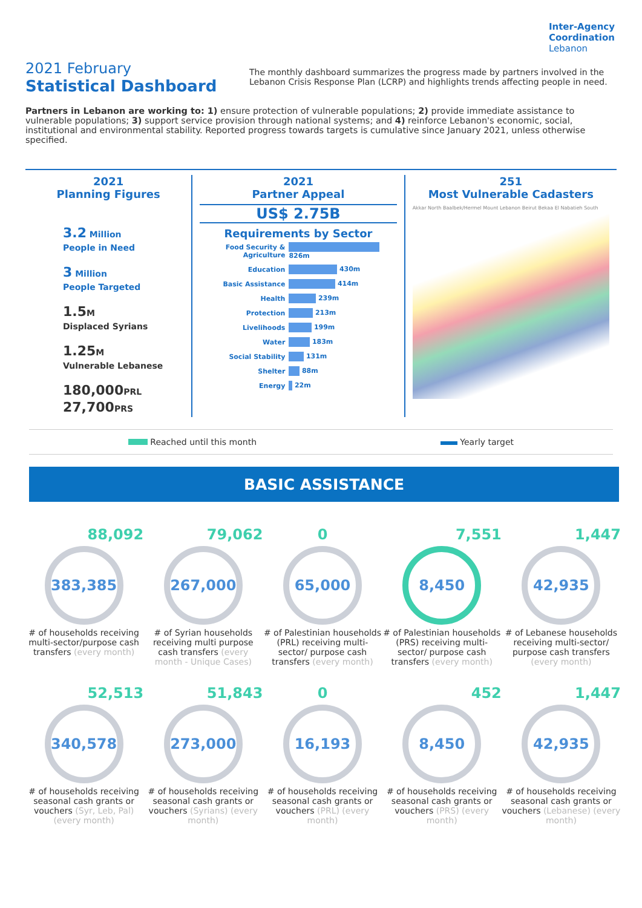Inter-Agency
Coordination
Lebanon
2021 February
Statistical Dashboard
The monthly dashboard summarizes the progress made by partners involved in the Lebanon Crisis Response Plan (LCRP) and highlights trends affecting people in need.
Partners in Lebanon are working to: 1) ensure protection of vulnerable populations; 2) provide immediate assistance to vulnerable populations; 3) support service provision through national systems; and 4) reinforce Lebanon's economic, social, institutional and environmental stability. Reported progress towards targets is cumulative since January 2021, unless otherwise specified.
2021
Planning Figures
3.2 Million
People in Need
3 Million
People Targeted
1.5 M
Displaced Syrians
1.25 M
Vulnerable Lebanese
180,000 PRL
27,700 PRS
2021
Partner Appeal
US$ 2.75B
Requirements by Sector
| Food Security & Agriculture | 826m |
| Education | 430m |
| Basic Assistance | 414m |
| Health | 239m |
| Protection | 213m |
| Livelihoods | 199m |
| Water | 183m |
| Social Stability | 131m |
| Shelter | 88m |
| Energy | 22m |
251
Most Vulnerable Cadasters
Akkar North Baalbek/Hermel Mount Lebanon Beirut Bekaa El Nabatieh South
Reached until this month Yearly target
BASIC ASSISTANCE
88,092
383,385
# of households receiving multi-sector/purpose cash transfers (every month)
79,062
267,000
# of Syrian households receiving multi purpose cash transfers (every month - Unique Cases)
0
65,000
# of Palestinian households (PRL) receiving multi-sector/ purpose cash transfers (every month)
7,551
8,450
# of Palestinian households (PRS) receiving multi-sector/ purpose cash transfers (every month)
1,447
42,935
# of Lebanese households receiving multi-sector/ purpose cash transfers (every month)
52,513
340,578
# of households receiving seasonal cash grants or vouchers (Syr, Leb, Pal) (every month)
51,843
273,000
# of households receiving seasonal cash grants or vouchers (Syrians) (every month)
0
16,193
# of households receiving seasonal cash grants or vouchers (PRL) (every month)
452
8,450
# of households receiving seasonal cash grants or vouchers (PRS) (every month)
1,447
42,935
# of households receiving seasonal cash grants or vouchers (Lebanese) (every month)